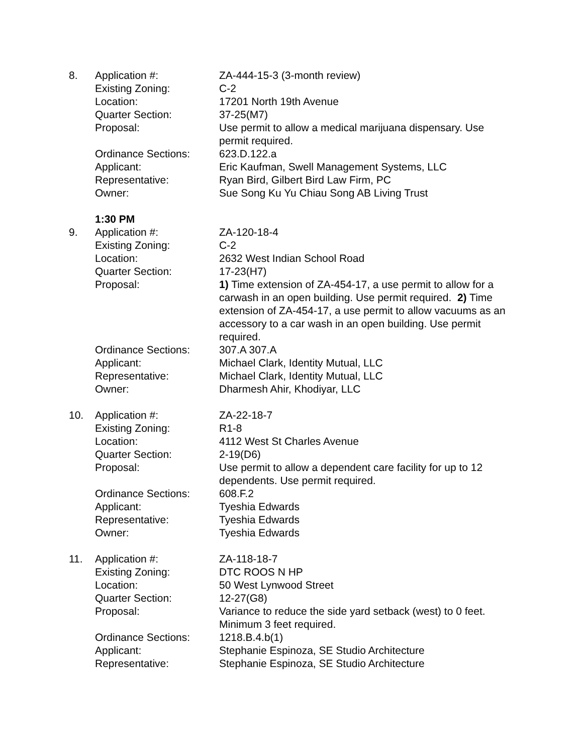| 8. | Application #: | ZA-444-15-3 (3-month review) |
| | Existing Zoning: | C-2 |
| | Location: | 17201 North 19th Avenue |
| | Quarter Section: | 37-25(M7) |
| | Proposal: | Use permit to allow a medical marijuana dispensary. Use permit required. |
| | Ordinance Sections: | 623.D.122.a |
| | Applicant: | Eric Kaufman, Swell Management Systems, LLC |
| | Representative: | Ryan Bird, Gilbert Bird Law Firm, PC |
| | Owner: | Sue Song Ku Yu Chiau Song AB Living Trust |
1:30 PM
| 9. | Application #: | ZA-120-18-4 |
| | Existing Zoning: | C-2 |
| | Location: | 2632 West Indian School Road |
| | Quarter Section: | 17-23(H7) |
| | Proposal: | 1) Time extension of ZA-454-17, a use permit to allow for a carwash in an open building. Use permit required. 2) Time extension of ZA-454-17, a use permit to allow vacuums as an accessory to a car wash in an open building. Use permit required. |
| | Ordinance Sections: | 307.A 307.A |
| | Applicant: | Michael Clark, Identity Mutual, LLC |
| | Representative: | Michael Clark, Identity Mutual, LLC |
| | Owner: | Dharmesh Ahir, Khodiyar, LLC |
| 10. | Application #: | ZA-22-18-7 |
| | Existing Zoning: | R1-8 |
| | Location: | 4112 West St Charles Avenue |
| | Quarter Section: | 2-19(D6) |
| | Proposal: | Use permit to allow a dependent care facility for up to 12 dependents. Use permit required. |
| | Ordinance Sections: | 608.F.2 |
| | Applicant: | Tyeshia Edwards |
| | Representative: | Tyeshia Edwards |
| | Owner: | Tyeshia Edwards |
| 11. | Application #: | ZA-118-18-7 |
| | Existing Zoning: | DTC ROOS N HP |
| | Location: | 50 West Lynwood Street |
| | Quarter Section: | 12-27(G8) |
| | Proposal: | Variance to reduce the side yard setback (west) to 0 feet. Minimum 3 feet required. |
| | Ordinance Sections: | 1218.B.4.b(1) |
| | Applicant: | Stephanie Espinoza, SE Studio Architecture |
| | Representative: | Stephanie Espinoza, SE Studio Architecture |